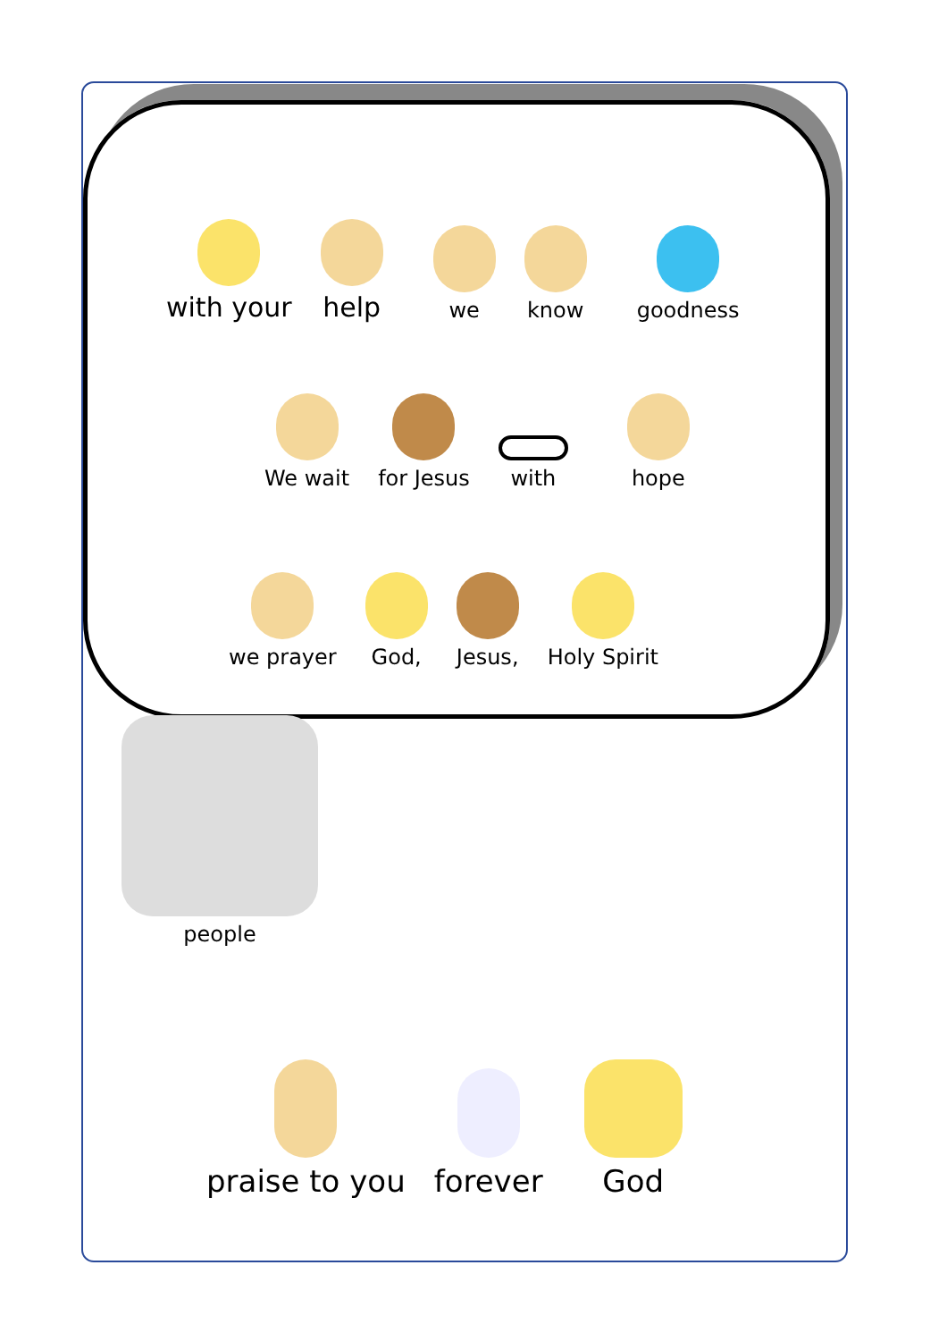with your
help
we
know
goodness
We wait
for Jesus
with
hope
we prayer
God,
Jesus,
Holy Spirit
people
praise to you
forever
God